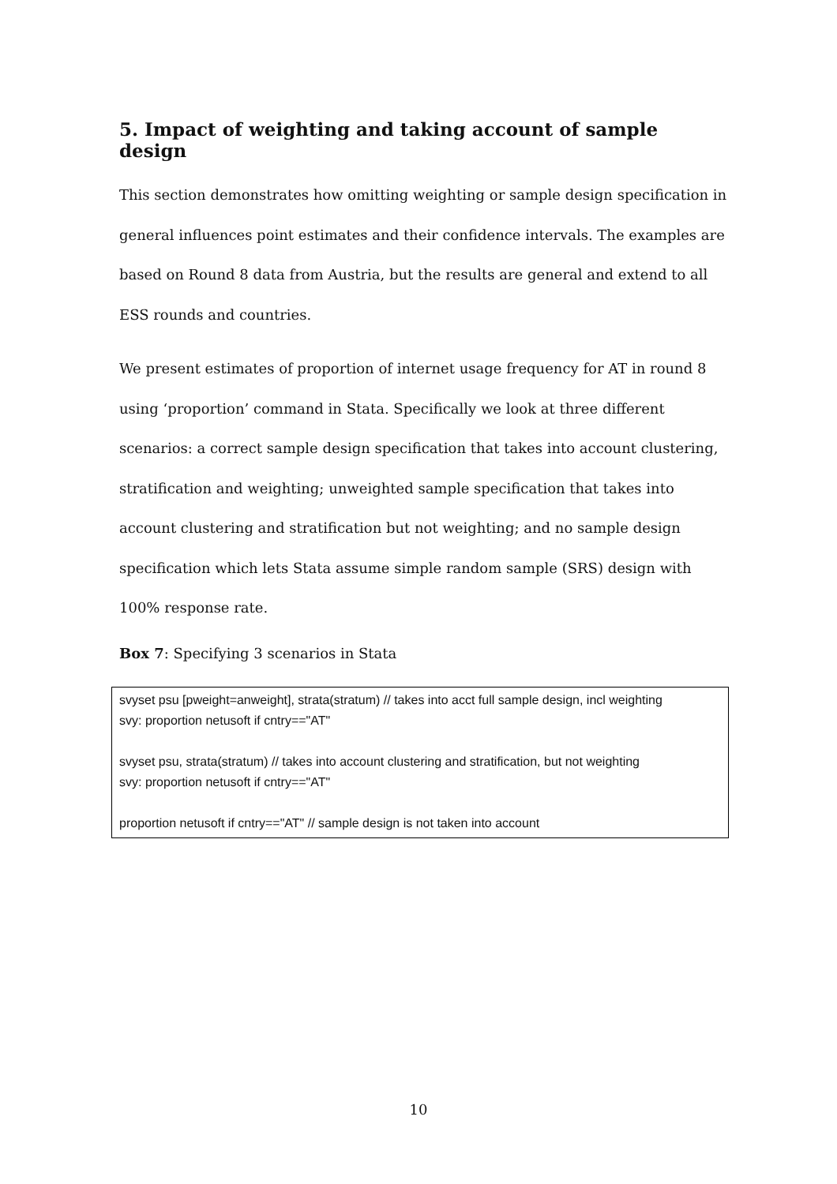5. Impact of weighting and taking account of sample design
This section demonstrates how omitting weighting or sample design specification in general influences point estimates and their confidence intervals. The examples are based on Round 8 data from Austria, but the results are general and extend to all ESS rounds and countries.
We present estimates of proportion of internet usage frequency for AT in round 8 using ‘proportion’ command in Stata. Specifically we look at three different scenarios: a correct sample design specification that takes into account clustering, stratification and weighting; unweighted sample specification that takes into account clustering and stratification but not weighting; and no sample design specification which lets Stata assume simple random sample (SRS) design with 100% response rate.
Box 7: Specifying 3 scenarios in Stata
svyset psu [pweight=anweight], strata(stratum) // takes into acct full sample design, incl weighting
svy: proportion netusoft if cntry=="AT"
svyset psu, strata(stratum) // takes into account clustering and stratification, but not weighting
svy: proportion netusoft if cntry=="AT"
proportion netusoft if cntry=="AT" // sample design is not taken into account
10